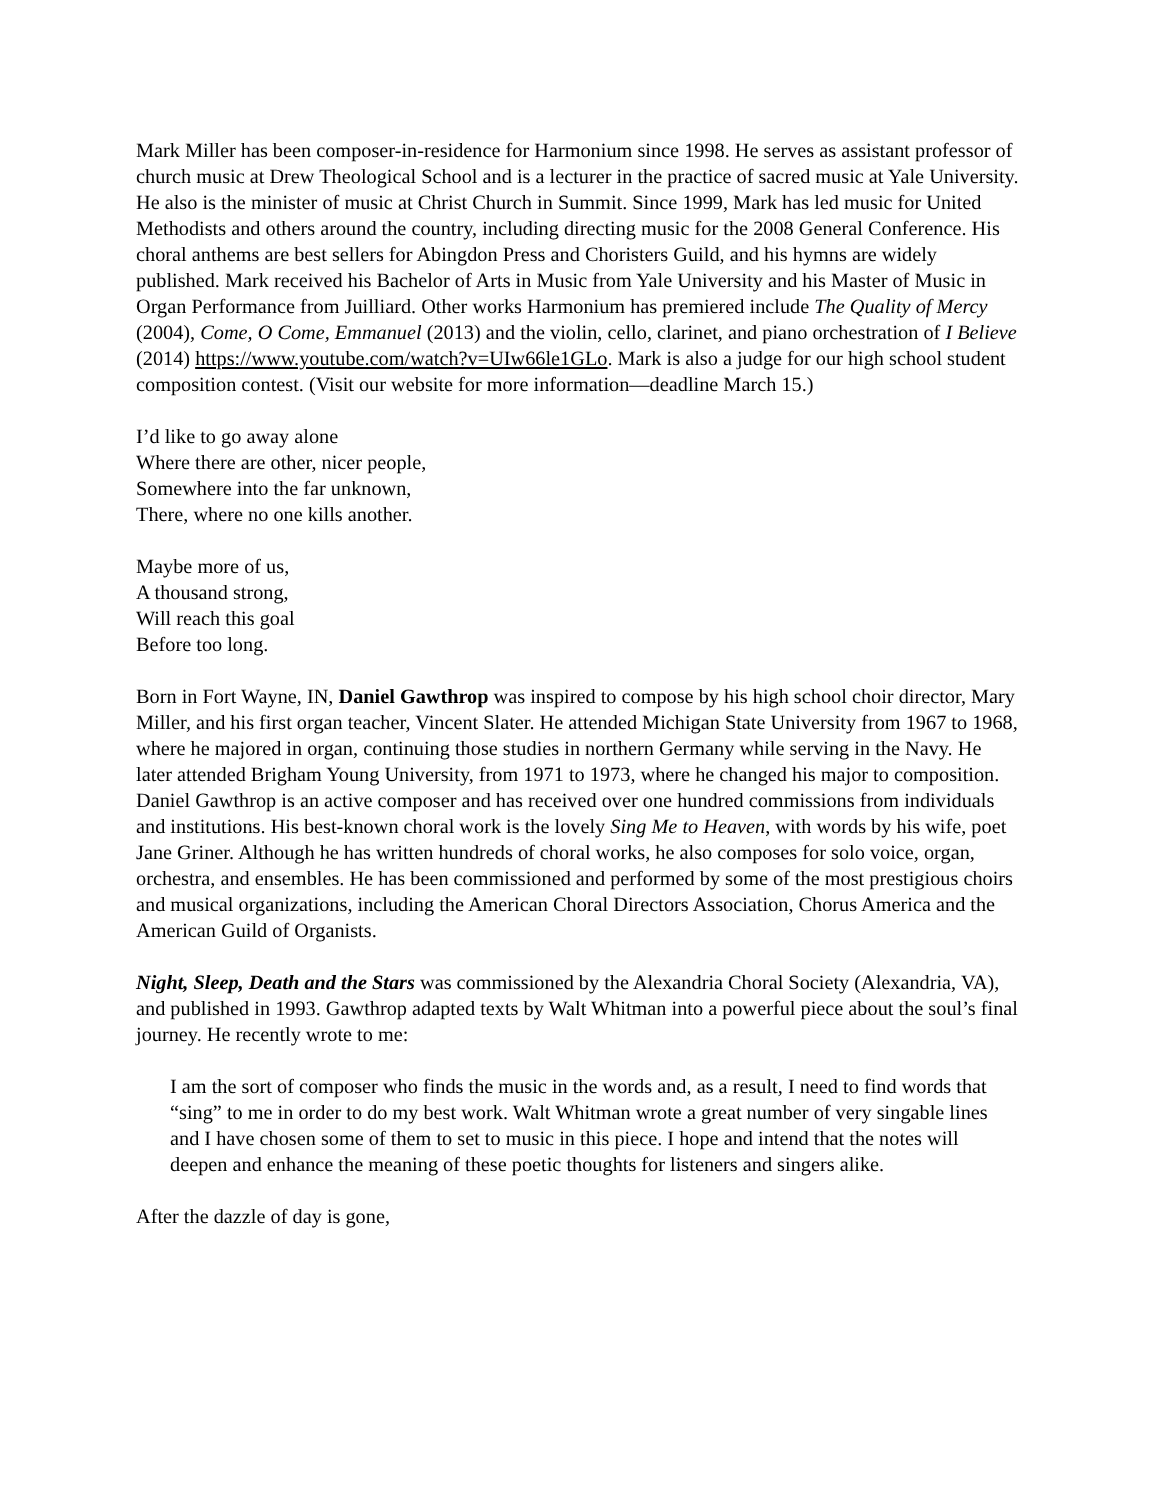Mark Miller has been composer-in-residence for Harmonium since 1998. He serves as assistant professor of church music at Drew Theological School and is a lecturer in the practice of sacred music at Yale University. He also is the minister of music at Christ Church in Summit. Since 1999, Mark has led music for United Methodists and others around the country, including directing music for the 2008 General Conference. His choral anthems are best sellers for Abingdon Press and Choristers Guild, and his hymns are widely published. Mark received his Bachelor of Arts in Music from Yale University and his Master of Music in Organ Performance from Juilliard. Other works Harmonium has premiered include The Quality of Mercy (2004), Come, O Come, Emmanuel (2013) and the violin, cello, clarinet, and piano orchestration of I Believe (2014) https://www.youtube.com/watch?v=UIw66le1GLo. Mark is also a judge for our high school student composition contest. (Visit our website for more information—deadline March 15.)
I’d like to go away alone
Where there are other, nicer people,
Somewhere into the far unknown,
There, where no one kills another.
Maybe more of us,
A thousand strong,
Will reach this goal
Before too long.
Born in Fort Wayne, IN, Daniel Gawthrop was inspired to compose by his high school choir director, Mary Miller, and his first organ teacher, Vincent Slater. He attended Michigan State University from 1967 to 1968, where he majored in organ, continuing those studies in northern Germany while serving in the Navy. He later attended Brigham Young University, from 1971 to 1973, where he changed his major to composition. Daniel Gawthrop is an active composer and has received over one hundred commissions from individuals and institutions. His best-known choral work is the lovely Sing Me to Heaven, with words by his wife, poet Jane Griner. Although he has written hundreds of choral works, he also composes for solo voice, organ, orchestra, and ensembles. He has been commissioned and performed by some of the most prestigious choirs and musical organizations, including the American Choral Directors Association, Chorus America and the American Guild of Organists.
Night, Sleep, Death and the Stars was commissioned by the Alexandria Choral Society (Alexandria, VA), and published in 1993. Gawthrop adapted texts by Walt Whitman into a powerful piece about the soul’s final journey. He recently wrote to me:
I am the sort of composer who finds the music in the words and, as a result, I need to find words that “sing” to me in order to do my best work. Walt Whitman wrote a great number of very singable lines and I have chosen some of them to set to music in this piece. I hope and intend that the notes will deepen and enhance the meaning of these poetic thoughts for listeners and singers alike.
After the dazzle of day is gone,